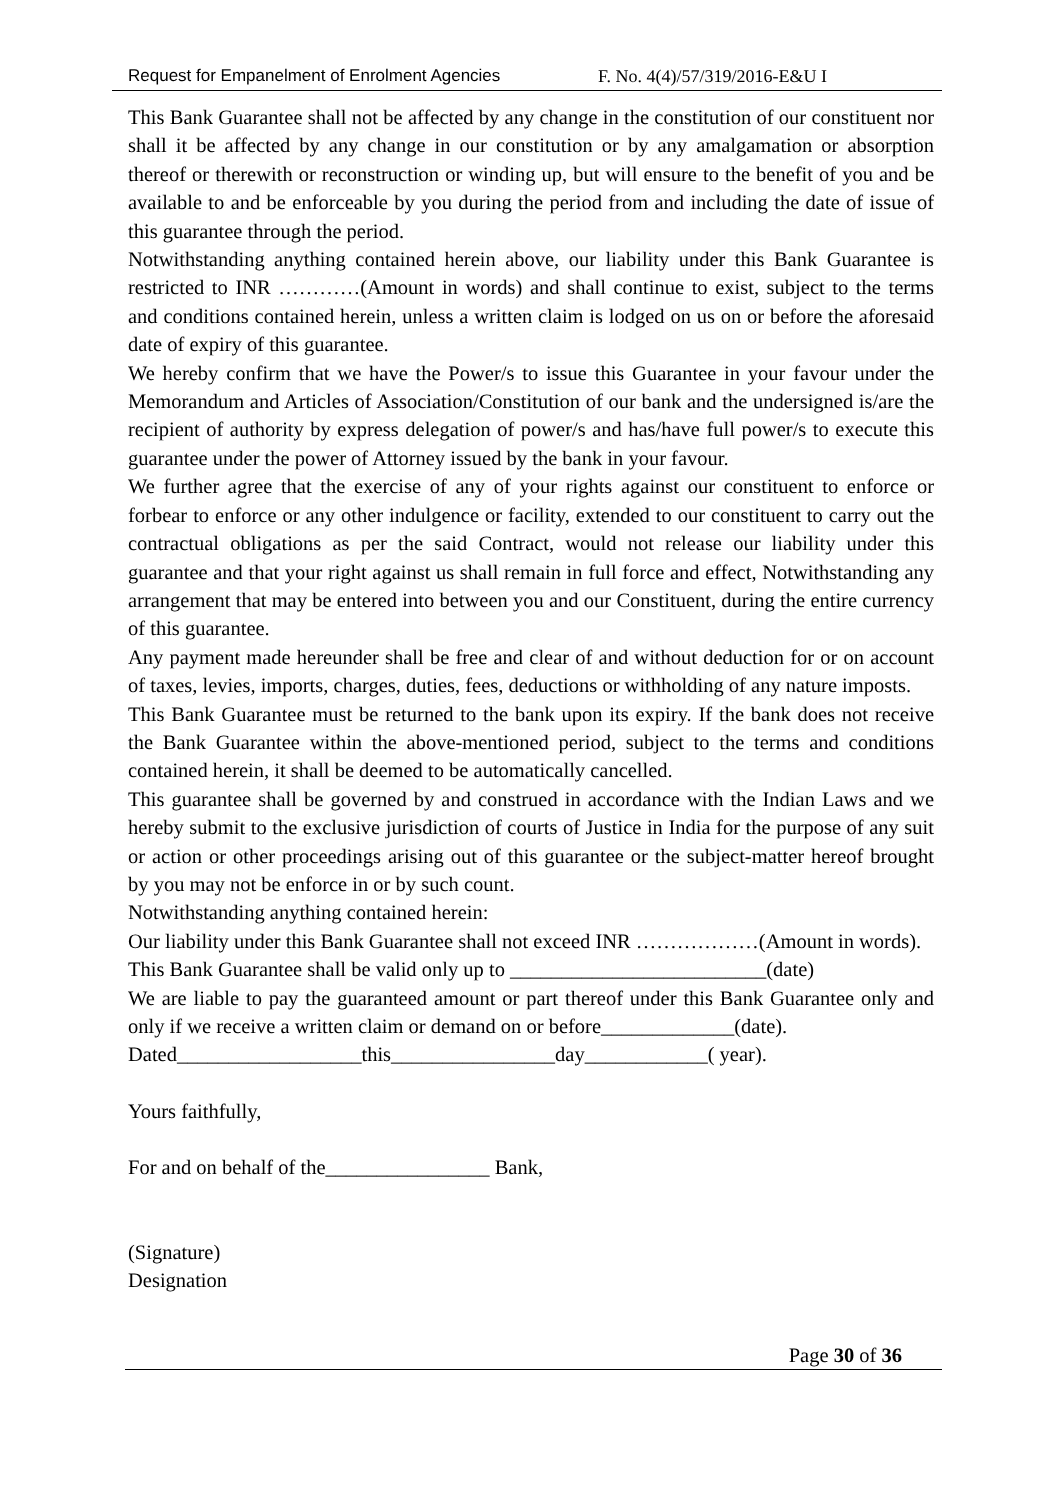Request for Empanelment of Enrolment Agencies F. No. 4(4)/57/319/2016-E&U I
This Bank Guarantee shall not be affected by any change in the constitution of our constituent nor shall it be affected by any change in our constitution or by any amalgamation or absorption thereof or therewith or reconstruction or winding up, but will ensure to the benefit of you and be available to and be enforceable by you during the period from and including the date of issue of this guarantee through the period.
Notwithstanding anything contained herein above, our liability under this Bank Guarantee is restricted to INR …………(Amount in words) and shall continue to exist, subject to the terms and conditions contained herein, unless a written claim is lodged on us on or before the aforesaid date of expiry of this guarantee.
We hereby confirm that we have the Power/s to issue this Guarantee in your favour under the Memorandum and Articles of Association/Constitution of our bank and the undersigned is/are the recipient of authority by express delegation of power/s and has/have full power/s to execute this guarantee under the power of Attorney issued by the bank in your favour.
We further agree that the exercise of any of your rights against our constituent to enforce or forbear to enforce or any other indulgence or facility, extended to our constituent to carry out the contractual obligations as per the said Contract, would not release our liability under this guarantee and that your right against us shall remain in full force and effect, Notwithstanding any arrangement that may be entered into between you and our Constituent, during the entire currency of this guarantee.
Any payment made hereunder shall be free and clear of and without deduction for or on account of taxes, levies, imports, charges, duties, fees, deductions or withholding of any nature imposts.
This Bank Guarantee must be returned to the bank upon its expiry. If the bank does not receive the Bank Guarantee within the above-mentioned period, subject to the terms and conditions contained herein, it shall be deemed to be automatically cancelled.
This guarantee shall be governed by and construed in accordance with the Indian Laws and we hereby submit to the exclusive jurisdiction of courts of Justice in India for the purpose of any suit or action or other proceedings arising out of this guarantee or the subject-matter hereof brought by you may not be enforce in or by such count.
Notwithstanding anything contained herein:
Our liability under this Bank Guarantee shall not exceed INR ………………(Amount in words).
This Bank Guarantee shall be valid only up to _________________________(date)
We are liable to pay the guaranteed amount or part thereof under this Bank Guarantee only and only if we receive a written claim or demand on or before_____________(date).
Dated__________________this________________day____________( year).
Yours faithfully,
For and on behalf of the________________ Bank,
(Signature)
Designation
Page 30 of 36